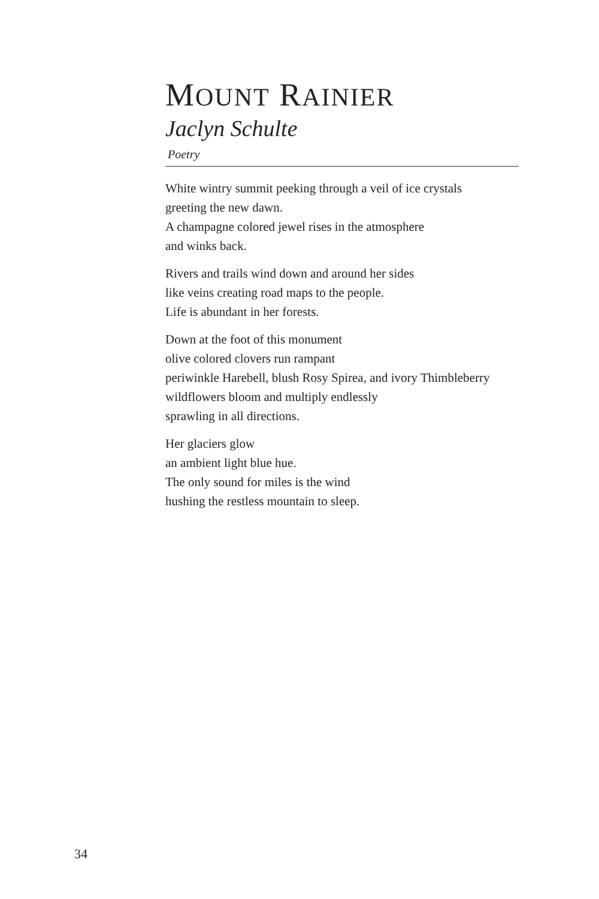MOUNT RAINIER
Jaclyn Schulte
Poetry
White wintry summit peeking through a veil of ice crystals
greeting the new dawn.
A champagne colored jewel rises in the atmosphere
and winks back.
Rivers and trails wind down and around her sides
like veins creating road maps to the people.
Life is abundant in her forests.
Down at the foot of this monument
olive colored clovers run rampant
periwinkle Harebell, blush Rosy Spirea, and ivory Thimbleberry
wildflowers bloom and multiply endlessly
sprawling in all directions.
Her glaciers glow
an ambient light blue hue.
The only sound for miles is the wind
hushing the restless mountain to sleep.
34